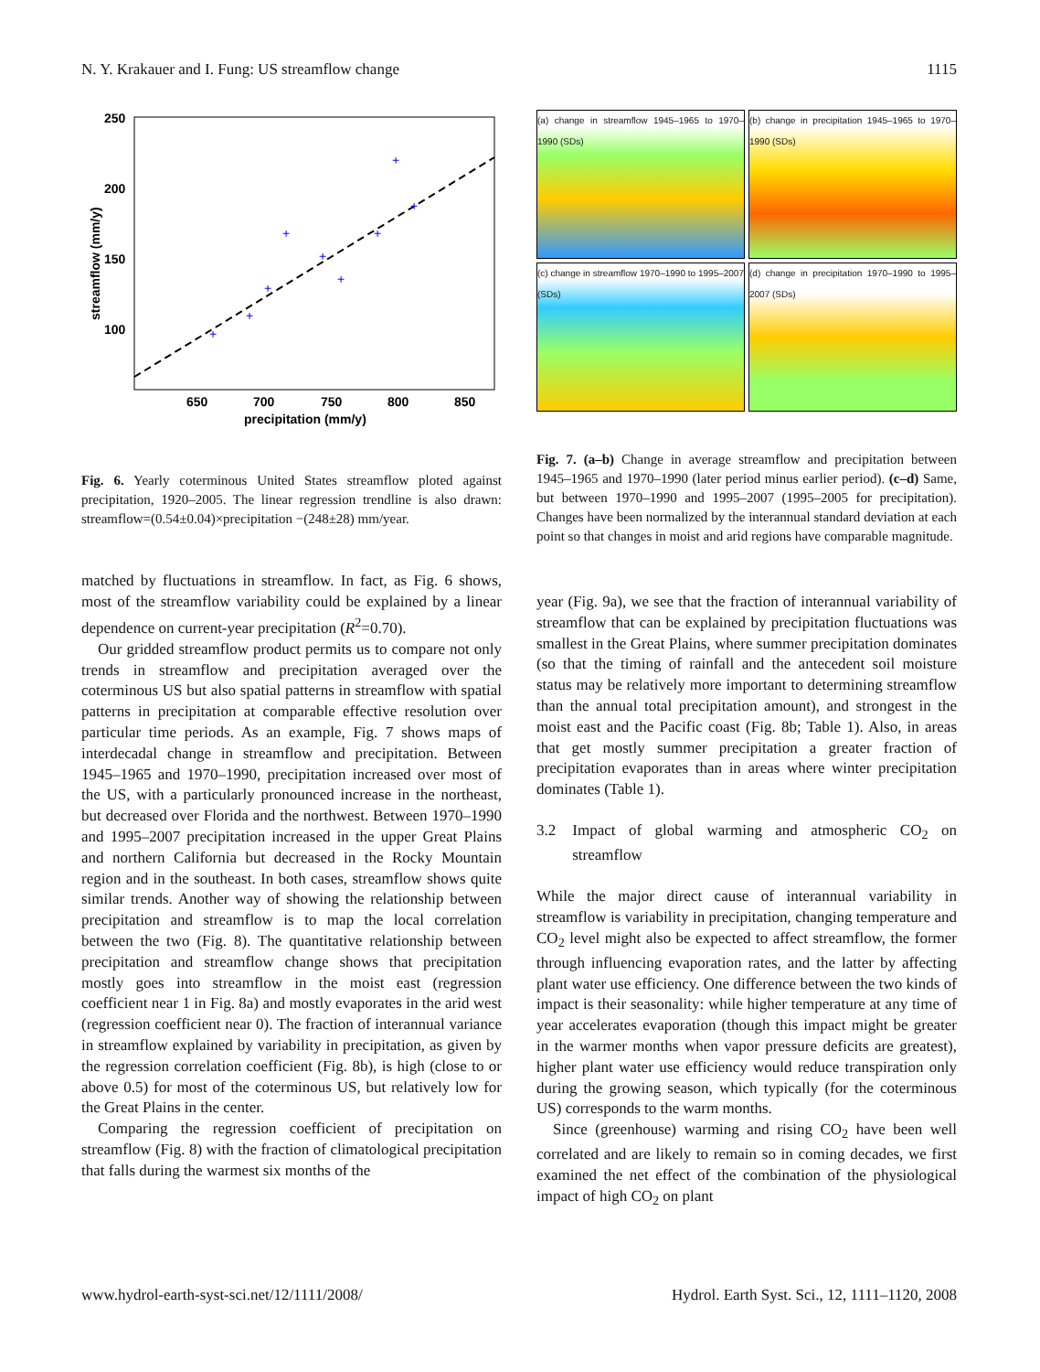N. Y. Krakauer and I. Fung: US streamflow change 1115
250
200
150
100
650
700
750
800
850
precipitation (mm/y)
streamflow (mm/y)
+
+
+
+
+
+
+
+
+
Fig. 6. Yearly coterminous United States streamflow ploted against precipitation, 1920–2005. The linear regression trendline is also drawn: streamflow=(0.54±0.04)×precipitation −(248±28) mm/year.
matched by fluctuations in streamflow. In fact, as Fig. 6 shows, most of the streamflow variability could be explained by a linear dependence on current-year precipitation (R<sup>2</sup>=0.70).
Our gridded streamflow product permits us to compare not only trends in streamflow and precipitation averaged over the coterminous US but also spatial patterns in streamflow with spatial patterns in precipitation at comparable effective resolution over particular time periods. As an example, Fig. 7 shows maps of interdecadal change in streamflow and precipitation. Between 1945–1965 and 1970–1990, precipitation increased over most of the US, with a particularly pronounced increase in the northeast, but decreased over Florida and the northwest. Between 1970–1990 and 1995–2007 precipitation increased in the upper Great Plains and northern California but decreased in the Rocky Mountain region and in the southeast. In both cases, streamflow shows quite similar trends. Another way of showing the relationship between precipitation and streamflow is to map the local correlation between the two (Fig. 8). The quantitative relationship between precipitation and streamflow change shows that precipitation mostly goes into streamflow in the moist east (regression coefficient near 1 in Fig. 8a) and mostly evaporates in the arid west (regression coefficient near 0). The fraction of interannual variance in streamflow explained by variability in precipitation, as given by the regression correlation coefficient (Fig. 8b), is high (close to or above 0.5) for most of the coterminous US, but relatively low for the Great Plains in the center.
Comparing the regression coefficient of precipitation on streamflow (Fig. 8) with the fraction of climatological precipitation that falls during the warmest six months of the
(a) change in streamflow 1945–1965 to 1970–1990 (SDs)
(b) change in precipitation 1945–1965 to 1970–1990 (SDs)
(c) change in streamflow 1970–1990 to 1995–2007 (SDs)
(d) change in precipitation 1970–1990 to 1995–2007 (SDs)
Fig. 7. (a–b) Change in average streamflow and precipitation between 1945–1965 and 1970–1990 (later period minus earlier period). (c–d) Same, but between 1970–1990 and 1995–2007 (1995–2005 for precipitation). Changes have been normalized by the interannual standard deviation at each point so that changes in moist and arid regions have comparable magnitude.
year (Fig. 9a), we see that the fraction of interannual variability of streamflow that can be explained by precipitation fluctuations was smallest in the Great Plains, where summer precipitation dominates (so that the timing of rainfall and the antecedent soil moisture status may be relatively more important to determining streamflow than the annual total precipitation amount), and strongest in the moist east and the Pacific coast (Fig. 8b; Table 1). Also, in areas that get mostly summer precipitation a greater fraction of precipitation evaporates than in areas where winter precipitation dominates (Table 1).
3.2 Impact of global warming and atmospheric CO<sub>2</sub> on streamflow
While the major direct cause of interannual variability in streamflow is variability in precipitation, changing temperature and CO<sub>2</sub> level might also be expected to affect streamflow, the former through influencing evaporation rates, and the latter by affecting plant water use efficiency. One difference between the two kinds of impact is their seasonality: while higher temperature at any time of year accelerates evaporation (though this impact might be greater in the warmer months when vapor pressure deficits are greatest), higher plant water use efficiency would reduce transpiration only during the growing season, which typically (for the coterminous US) corresponds to the warm months.
Since (greenhouse) warming and rising CO<sub>2</sub> have been well correlated and are likely to remain so in coming decades, we first examined the net effect of the combination of the physiological impact of high CO<sub>2</sub> on plant
www.hydrol-earth-syst-sci.net/12/1111/2008/ Hydrol. Earth Syst. Sci., 12, 1111–1120, 2008